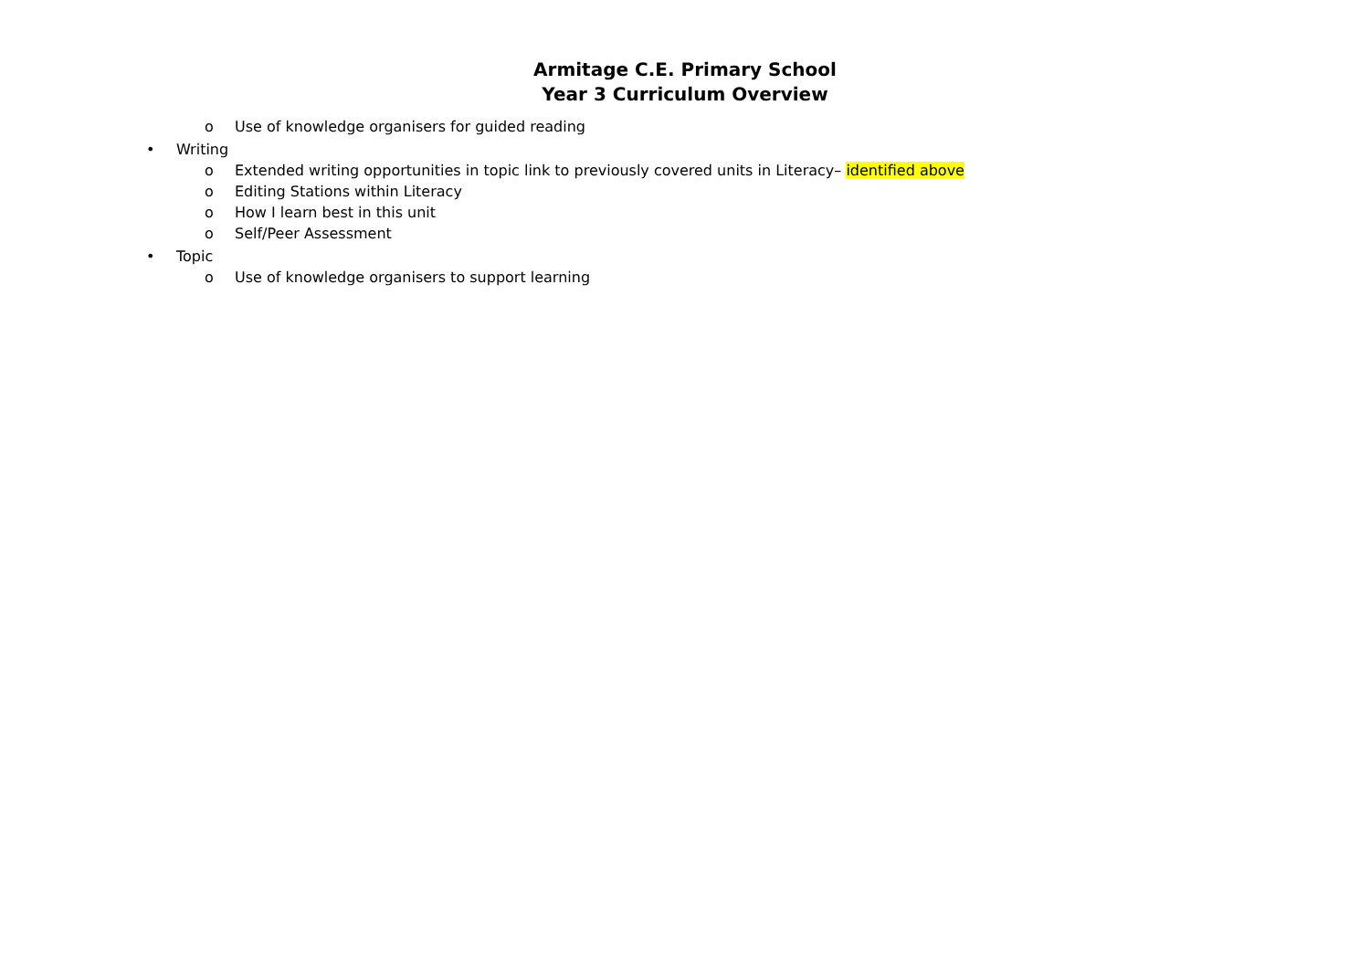Armitage C.E. Primary School
Year 3 Curriculum Overview
o Use of knowledge organisers for guided reading
• Writing
o Extended writing opportunities in topic link to previously covered units in Literacy– identified above
o Editing Stations within Literacy
o How I learn best in this unit
o Self/Peer Assessment
• Topic
o Use of knowledge organisers to support learning